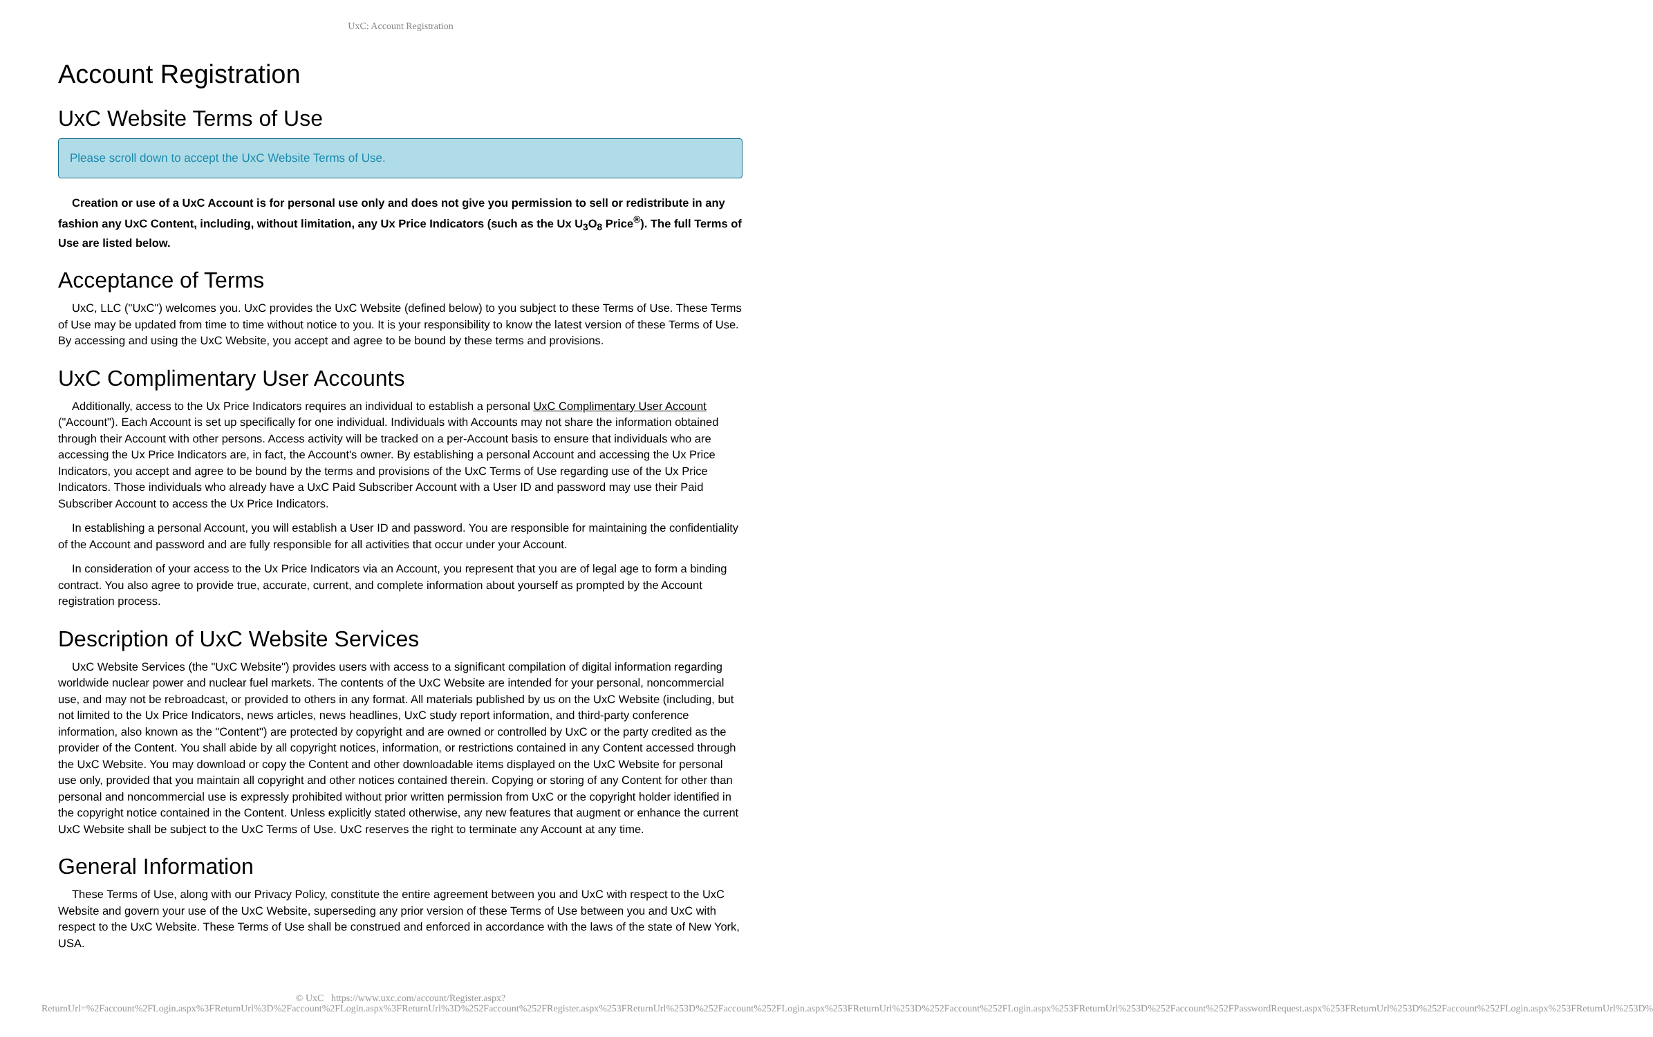UxC: Account Registration
Account Registration
UxC Website Terms of Use
Please scroll down to accept the UxC Website Terms of Use.
Creation or use of a UxC Account is for personal use only and does not give you permission to sell or redistribute in any fashion any UxC Content, including, without limitation, any Ux Price Indicators (such as the Ux U<sub>3</sub>O<sub>8</sub> Price<sup>®</sup>). The full Terms of Use are listed below.
Acceptance of Terms
UxC, LLC ("UxC") welcomes you. UxC provides the UxC Website (defined below) to you subject to these Terms of Use. These Terms of Use may be updated from time to time without notice to you. It is your responsibility to know the latest version of these Terms of Use. By accessing and using the UxC Website, you accept and agree to be bound by these terms and provisions.
UxC Complimentary User Accounts
Additionally, access to the Ux Price Indicators requires an individual to establish a personal UxC Complimentary User Account ("Account"). Each Account is set up specifically for one individual. Individuals with Accounts may not share the information obtained through their Account with other persons. Access activity will be tracked on a per-Account basis to ensure that individuals who are accessing the Ux Price Indicators are, in fact, the Account's owner. By establishing a personal Account and accessing the Ux Price Indicators, you accept and agree to be bound by the terms and provisions of the UxC Terms of Use regarding use of the Ux Price Indicators. Those individuals who already have a UxC Paid Subscriber Account with a User ID and password may use their Paid Subscriber Account to access the Ux Price Indicators.
In establishing a personal Account, you will establish a User ID and password. You are responsible for maintaining the confidentiality of the Account and password and are fully responsible for all activities that occur under your Account.
In consideration of your access to the Ux Price Indicators via an Account, you represent that you are of legal age to form a binding contract. You also agree to provide true, accurate, current, and complete information about yourself as prompted by the Account registration process.
Description of UxC Website Services
UxC Website Services (the "UxC Website") provides users with access to a significant compilation of digital information regarding worldwide nuclear power and nuclear fuel markets. The contents of the UxC Website are intended for your personal, noncommercial use, and may not be rebroadcast, or provided to others in any format. All materials published by us on the UxC Website (including, but not limited to the Ux Price Indicators, news articles, news headlines, UxC study report information, and third-party conference information, also known as the "Content") are protected by copyright and are owned or controlled by UxC or the party credited as the provider of the Content. You shall abide by all copyright notices, information, or restrictions contained in any Content accessed through the UxC Website. You may download or copy the Content and other downloadable items displayed on the UxC Website for personal use only, provided that you maintain all copyright and other notices contained therein. Copying or storing of any Content for other than personal and noncommercial use is expressly prohibited without prior written permission from UxC or the copyright holder identified in the copyright notice contained in the Content. Unless explicitly stated otherwise, any new features that augment or enhance the current UxC Website shall be subject to the UxC Terms of Use. UxC reserves the right to terminate any Account at any time.
General Information
These Terms of Use, along with our Privacy Policy, constitute the entire agreement between you and UxC with respect to the UxC Website and govern your use of the UxC Website, superseding any prior version of these Terms of Use between you and UxC with respect to the UxC Website. These Terms of Use shall be construed and enforced in accordance with the laws of the state of New York, USA.
© UxC https://www.uxc.com/account/Register.aspx?ReturnUrl=%2Faccount%2FLogin.aspx%3FReturnUrl%3D%2Faccount%2FLogin.aspx%3FReturnUrl%3D%252Faccount%252FRegister.aspx%253FReturnUrl%253D%252Faccount%252FLogin.aspx%253FReturnUrl%253D%252Faccount%252FLogin.aspx%253FReturnUrl%253D%252Faccount%252FPasswordRequest.aspx%253FReturnUrl%253D%252Faccount%252FLogin.aspx%253FReturnUrl%253D%